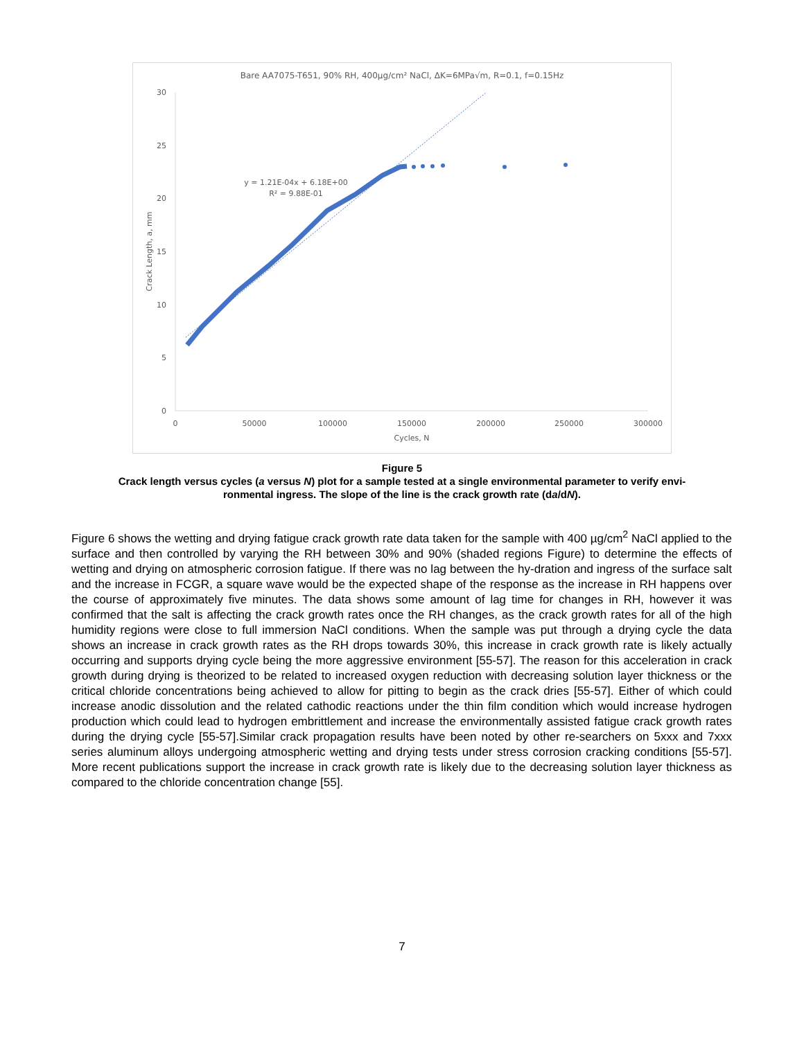Bare AA7075-T651, 90% RH, 400μg/cm² NaCl, ΔK=6MPa√m, R=0.1, f=0.15Hz
0
5
10
15
20
25
30
0
50000
100000
150000
200000
250000
300000
Cycles, N
Crack Length, a, mm
y = 1.21E-04x + 6.18E+00
R² = 9.88E-01
Figure 5
Crack length versus cycles (a versus N) plot for a sample tested at a single environmental parameter to verify envi-
ronmental ingress. The slope of the line is the crack growth rate (da/dN).
Figure 6 shows the wetting and drying fatigue crack growth rate data taken for the sample with 400 µg/cm<sup>2</sup> NaCl applied to the surface and then controlled by varying the RH between 30% and 90% (shaded regions Figure) to determine the effects of wetting and drying on atmospheric corrosion fatigue. If there was no lag between the hy-dration and ingress of the surface salt and the increase in FCGR, a square wave would be the expected shape of the response as the increase in RH happens over the course of approximately five minutes. The data shows some amount of lag time for changes in RH, however it was confirmed that the salt is affecting the crack growth rates once the RH changes, as the crack growth rates for all of the high humidity regions were close to full immersion NaCl conditions. When the sample was put through a drying cycle the data shows an increase in crack growth rates as the RH drops towards 30%, this increase in crack growth rate is likely actually occurring and supports drying cycle being the more aggressive environment [55-57]. The reason for this acceleration in crack growth during drying is theorized to be related to increased oxygen reduction with decreasing solution layer thickness or the critical chloride concentrations being achieved to allow for pitting to begin as the crack dries [55-57]. Either of which could increase anodic dissolution and the related cathodic reactions under the thin film condition which would increase hydrogen production which could lead to hydrogen embrittlement and increase the environmentally assisted fatigue crack growth rates during the drying cycle [55-57].Similar crack propagation results have been noted by other re-searchers on 5xxx and 7xxx series aluminum alloys undergoing atmospheric wetting and drying tests under stress corrosion cracking conditions [55-57]. More recent publications support the increase in crack growth rate is likely due to the decreasing solution layer thickness as compared to the chloride concentration change [55].
7